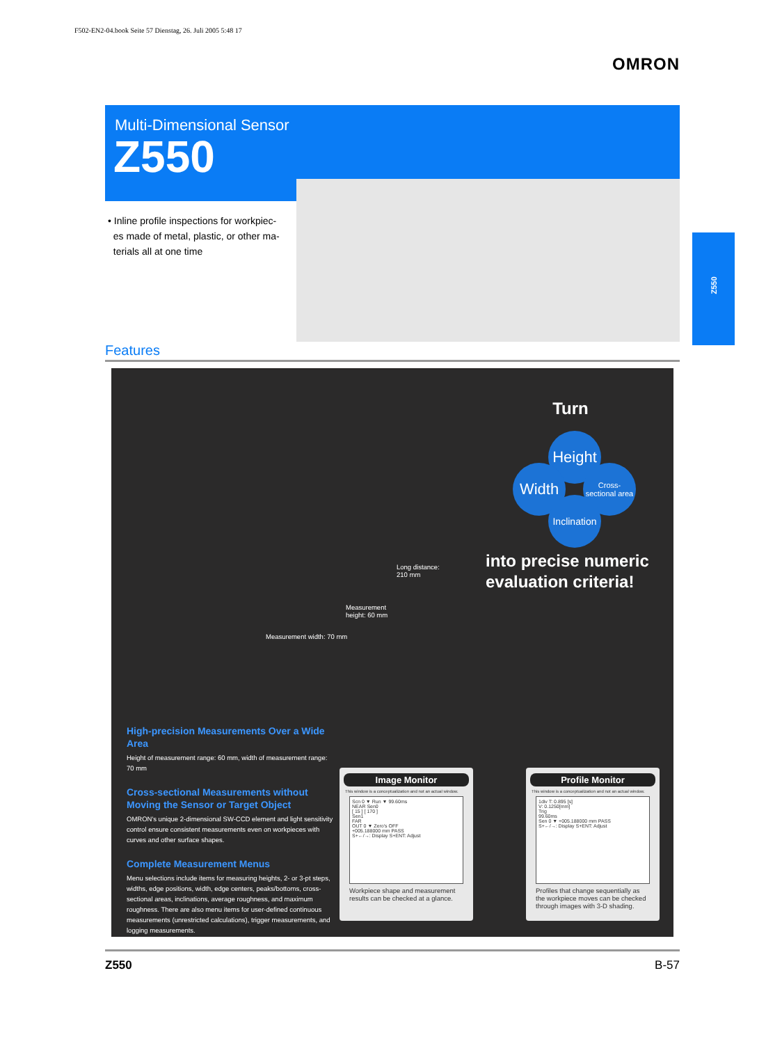F502-EN2-04.book Seite 57 Dienstag, 26. Juli 2005 5:48 17
OMRON
Multi-Dimensional Sensor
Z550
• Inline profile inspections for workpiec-
es made of metal, plastic, or other ma-
terials all at one time
Z550
Features
Long distance:
210 mm
Measurement
height: 60 mm
Measurement width: 70 mm
Turn
Height
Width
Cross-
sectional area
Inclination
into precise numeric
evaluation criteria!
High-precision Measurements Over a Wide Area
Height of measurement range: 60 mm, width of measurement range: 70 mm
Cross-sectional Measurements without Moving the Sensor or Target Object
OMRON's unique 2-dimensional SW-CCD element and light sensitivity control ensure consistent measurements even on workpieces with curves and other surface shapes.
Complete Measurement Menus
Menu selections include items for measuring heights, 2- or 3-pt steps, widths, edge positions, width, edge centers, peaks/bottoms, cross-sectional areas, inclinations, average roughness, and maximum roughness. There are also menu items for user-defined continuous measurements (unrestricted calculations), trigger measurements, and logging measurements.
Image Monitor
This window is a conceptualization and not an actual window.
Scn 0 ▼ Run ▼ 99.60ms
NEAR Sen0
[ 15 ] [ 170 ]
Sen1
FAR
OUT 0 ▼ Zero's OFF
+005.188000 mm PASS
S+←/→: Display S+ENT: Adjust
Workpiece shape and measurement results can be checked at a glance.
Profile Monitor
This window is a conceptualization and not an actual window.
1div T: 0.895 [s]
V: 0.1250[mm]
Trig
99.60ms
Sen 0 ▼ +005.188000 mm PASS
S+←/→: Display S+ENT: Adjust
Profiles that change sequentially as the workpiece moves can be checked through images with 3-D shading.
Z550 B-57